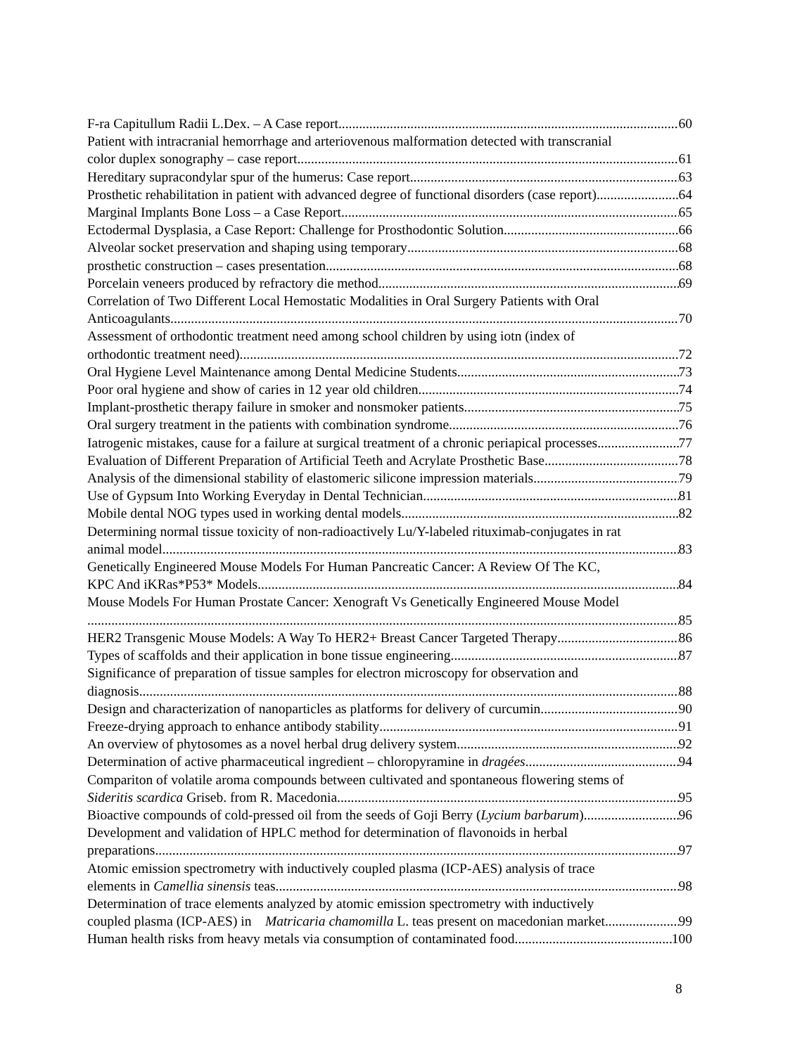F-ra Capitullum Radii L.Dex. – A Case report 60
Patient with intracranial hemorrhage and arteriovenous malformation detected with transcranial
color duplex sonography – case report 61
Hereditary supracondylar spur of the humerus: Case report 63
Prosthetic rehabilitation in patient with advanced degree of functional disorders (case report) 64
Marginal Implants Bone Loss – a Case Report 65
Ectodermal Dysplasia, a Case Report: Challenge for Prosthodontic Solution 66
Alveolar socket preservation and shaping using temporary 68
prosthetic construction – cases presentation 68
Porcelain veneers produced by refractory die method 69
Correlation of Two Different Local Hemostatic Modalities in Oral Surgery Patients with Oral
Anticoagulants 70
Assessment of orthodontic treatment need among school children by using iotn (index of
orthodontic treatment need) 72
Oral Hygiene Level Maintenance among Dental Medicine Students 73
Poor oral hygiene and show of caries in 12 year old children 74
Implant-prosthetic therapy failure in smoker and nonsmoker patients 75
Oral surgery treatment in the patients with combination syndrome 76
Iatrogenic mistakes, cause for a failure at surgical treatment of a chronic periapical processes 77
Evaluation of Different Preparation of Artificial Teeth and Acrylate Prosthetic Base 78
Analysis of the dimensional stability of elastomeric silicone impression materials 79
Use of Gypsum Into Working Everyday in Dental Technician 81
Mobile dental NOG types used in working dental models 82
Determining normal tissue toxicity of non-radioactively Lu/Y-labeled rituximab-conjugates in rat
animal model 83
Genetically Engineered Mouse Models For Human Pancreatic Cancer: A Review Of The KC,
KPC And iKRas*P53* Models 84
Mouse Models For Human Prostate Cancer: Xenograft Vs Genetically Engineered Mouse Model
85
HER2 Transgenic Mouse Models: A Way To HER2+ Breast Cancer Targeted Therapy 86
Types of scaffolds and their application in bone tissue engineering 87
Significance of preparation of tissue samples for electron microscopy for observation and
diagnosis 88
Design and characterization of nanoparticles as platforms for delivery of curcumin 90
Freeze-drying approach to enhance antibody stability 91
An overview of phytosomes as a novel herbal drug delivery system 92
Determination of active pharmaceutical ingredient – chloropyramine in dragées 94
Compariton of volatile aroma compounds between cultivated and spontaneous flowering stems of
Sideritis scardica Griseb. from R. Macedonia 95
Bioactive compounds of cold-pressed oil from the seeds of Goji Berry (Lycium barbarum) 96
Development and validation of HPLC method for determination of flavonoids in herbal
preparations 97
Atomic emission spectrometry with inductively coupled plasma (ICP-AES) analysis of trace
elements in Camellia sinensis teas 98
Determination of trace elements analyzed by atomic emission spectrometry with inductively
coupled plasma (ICP-AES) in Matricaria chamomilla L. teas present on macedonian market 99
Human health risks from heavy metals via consumption of contaminated food 100
8